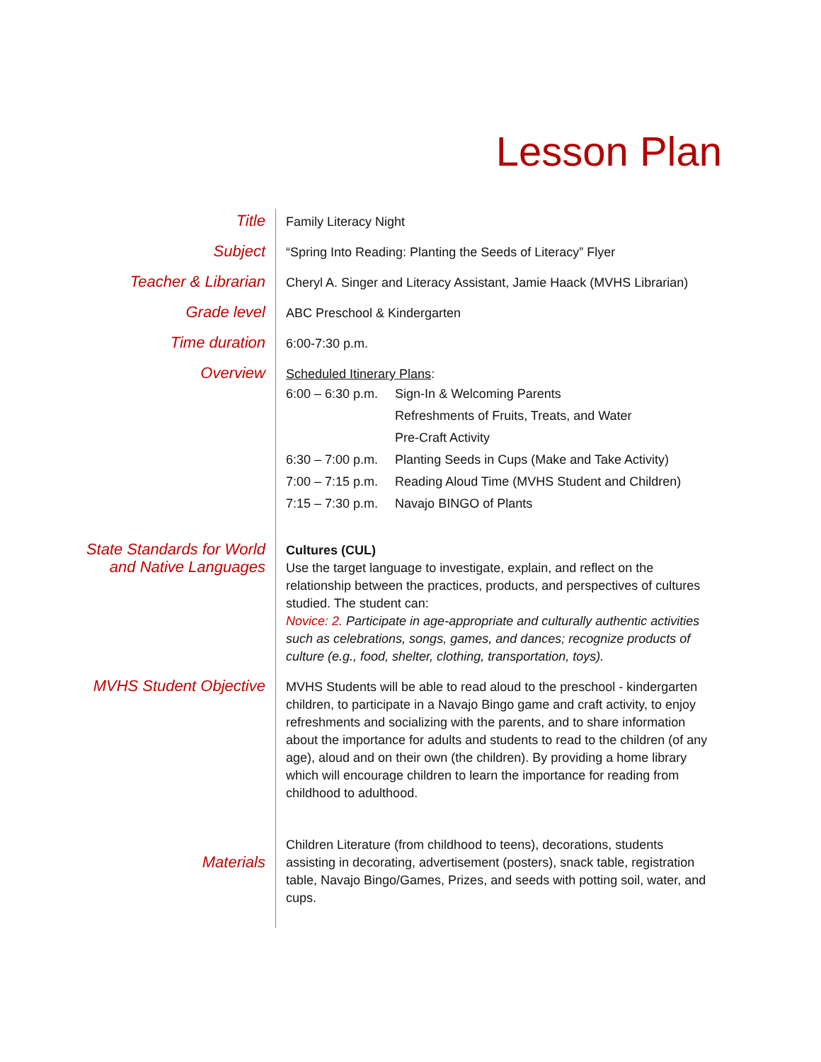Lesson Plan
| Title | Family Literacy Night |
| Subject | “Spring Into Reading: Planting the Seeds of Literacy” Flyer |
| Teacher & Librarian | Cheryl A. Singer and Literacy Assistant, Jamie Haack (MVHS Librarian) |
| Grade level | ABC Preschool & Kindergarten |
| Time duration | 6:00-7:30 p.m. |
| Overview | Scheduled Itinerary Plans : / 6:00 – 6:30 p.m. / Sign-In & Welcoming Parents / / / Refreshments of Fruits, Treats, and Water / / / Pre-Craft Activity / / 6:30 – 7:00 p.m. / Planting Seeds in Cups (Make and Take Activity) / / 7:00 – 7:15 p.m. / Reading Aloud Time (MVHS Student and Children) / / 7:15 – 7:30 p.m. / Navajo BINGO of Plants / |
| State Standards for World and Native Languages | Cultures (CUL) Use the target language to investigate, explain, and reflect on the relationship between the practices, products, and perspectives of cultures studied. The student can: Novice: 2. Participate in age-appropriate and culturally authentic activities such as celebrations, songs, games, and dances; recognize products of culture (e.g., food, shelter, clothing, transportation, toys). |
| MVHS Student Objective | MVHS Students will be able to read aloud to the preschool - kindergarten children, to participate in a Navajo Bingo game and craft activity, to enjoy refreshments and socializing with the parents, and to share information about the importance for adults and students to read to the children (of any age), aloud and on their own (the children). By providing a home library which will encourage children to learn the importance for reading from childhood to adulthood. |
| Materials | Children Literature (from childhood to teens), decorations, students assisting in decorating, advertisement (posters), snack table, registration table, Navajo Bingo/Games, Prizes, and seeds with potting soil, water, and cups. |